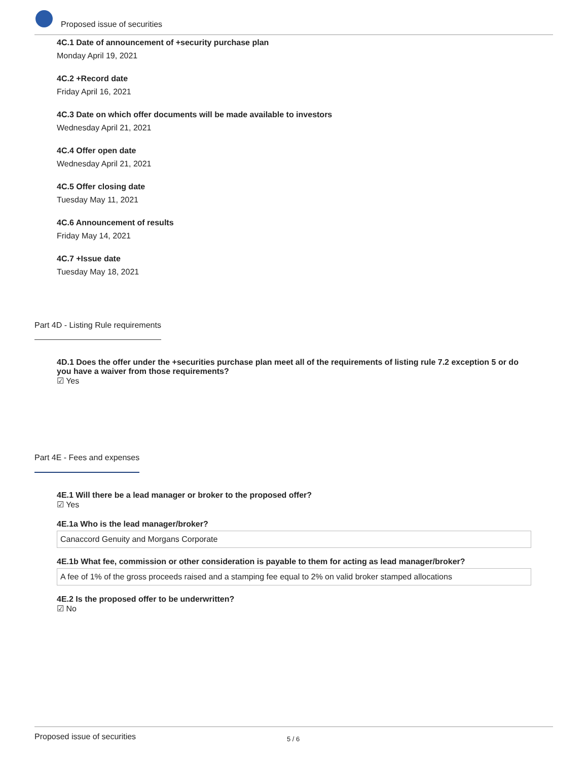Proposed issue of securities
4C.1 Date of announcement of +security purchase plan
Monday April 19, 2021
4C.2 +Record date
Friday April 16, 2021
4C.3 Date on which offer documents will be made available to investors
Wednesday April 21, 2021
4C.4 Offer open date
Wednesday April 21, 2021
4C.5 Offer closing date
Tuesday May 11, 2021
4C.6 Announcement of results
Friday May 14, 2021
4C.7 +Issue date
Tuesday May 18, 2021
Part 4D - Listing Rule requirements
4D.1 Does the offer under the +securities purchase plan meet all of the requirements of listing rule 7.2 exception 5 or do you have a waiver from those requirements?
☑ Yes
Part 4E - Fees and expenses
4E.1 Will there be a lead manager or broker to the proposed offer?
☑ Yes
4E.1a Who is the lead manager/broker?
Canaccord Genuity and Morgans Corporate
4E.1b What fee, commission or other consideration is payable to them for acting as lead manager/broker?
A fee of 1% of the gross proceeds raised and a stamping fee equal to 2% on valid broker stamped allocations
4E.2 Is the proposed offer to be underwritten?
☑ No
Proposed issue of securities 5 / 6